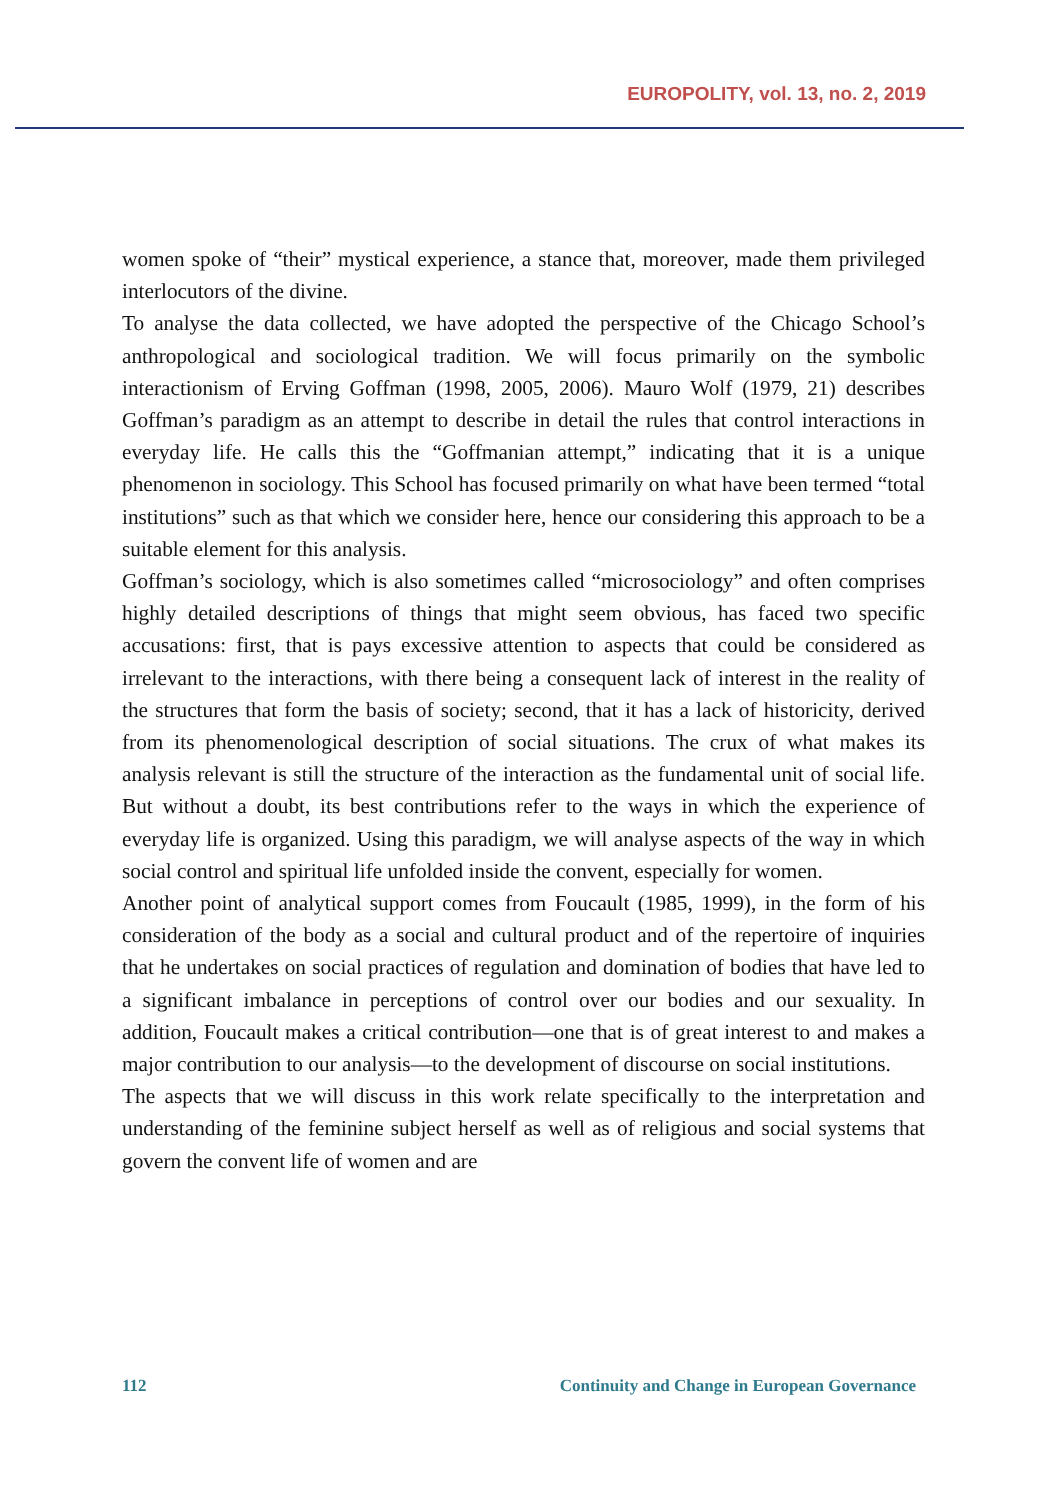EUROPOLITY, vol. 13, no. 2, 2019
women spoke of “their” mystical experience, a stance that, moreover, made them privileged interlocutors of the divine.
To analyse the data collected, we have adopted the perspective of the Chicago School’s anthropological and sociological tradition. We will focus primarily on the symbolic interactionism of Erving Goffman (1998, 2005, 2006). Mauro Wolf (1979, 21) describes Goffman’s paradigm as an attempt to describe in detail the rules that control interactions in everyday life. He calls this the “Goffmanian attempt,” indicating that it is a unique phenomenon in sociology. This School has focused primarily on what have been termed “total institutions” such as that which we consider here, hence our considering this approach to be a suitable element for this analysis.
Goffman’s sociology, which is also sometimes called “microsociology” and often comprises highly detailed descriptions of things that might seem obvious, has faced two specific accusations: first, that is pays excessive attention to aspects that could be considered as irrelevant to the interactions, with there being a consequent lack of interest in the reality of the structures that form the basis of society; second, that it has a lack of historicity, derived from its phenomenological description of social situations. The crux of what makes its analysis relevant is still the structure of the interaction as the fundamental unit of social life. But without a doubt, its best contributions refer to the ways in which the experience of everyday life is organized. Using this paradigm, we will analyse aspects of the way in which social control and spiritual life unfolded inside the convent, especially for women.
Another point of analytical support comes from Foucault (1985, 1999), in the form of his consideration of the body as a social and cultural product and of the repertoire of inquiries that he undertakes on social practices of regulation and domination of bodies that have led to a significant imbalance in perceptions of control over our bodies and our sexuality. In addition, Foucault makes a critical contribution—one that is of great interest to and makes a major contribution to our analysis—to the development of discourse on social institutions.
The aspects that we will discuss in this work relate specifically to the interpretation and understanding of the feminine subject herself as well as of religious and social systems that govern the convent life of women and are
112 Continuity and Change in European Governance